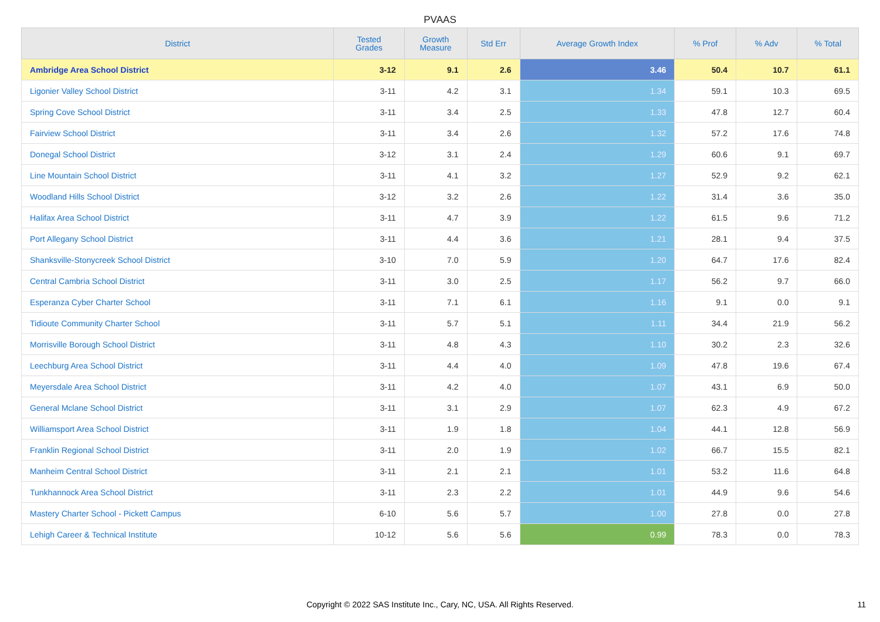PVAAS
| District | Tested Grades | Growth Measure | Std Err | Average Growth Index | % Prof | % Adv | % Total |
| --- | --- | --- | --- | --- | --- | --- | --- |
| Ambridge Area School District | 3-12 | 9.1 | 2.6 | 3.46 | 50.4 | 10.7 | 61.1 |
| Ligonier Valley School District | 3-11 | 4.2 | 3.1 | 1.34 | 59.1 | 10.3 | 69.5 |
| Spring Cove School District | 3-11 | 3.4 | 2.5 | 1.33 | 47.8 | 12.7 | 60.4 |
| Fairview School District | 3-11 | 3.4 | 2.6 | 1.32 | 57.2 | 17.6 | 74.8 |
| Donegal School District | 3-12 | 3.1 | 2.4 | 1.29 | 60.6 | 9.1 | 69.7 |
| Line Mountain School District | 3-11 | 4.1 | 3.2 | 1.27 | 52.9 | 9.2 | 62.1 |
| Woodland Hills School District | 3-12 | 3.2 | 2.6 | 1.22 | 31.4 | 3.6 | 35.0 |
| Halifax Area School District | 3-11 | 4.7 | 3.9 | 1.22 | 61.5 | 9.6 | 71.2 |
| Port Allegany School District | 3-11 | 4.4 | 3.6 | 1.21 | 28.1 | 9.4 | 37.5 |
| Shanksville-Stonycreek School District | 3-10 | 7.0 | 5.9 | 1.20 | 64.7 | 17.6 | 82.4 |
| Central Cambria School District | 3-11 | 3.0 | 2.5 | 1.17 | 56.2 | 9.7 | 66.0 |
| Esperanza Cyber Charter School | 3-11 | 7.1 | 6.1 | 1.16 | 9.1 | 0.0 | 9.1 |
| Tidioute Community Charter School | 3-11 | 5.7 | 5.1 | 1.11 | 34.4 | 21.9 | 56.2 |
| Morrisville Borough School District | 3-11 | 4.8 | 4.3 | 1.10 | 30.2 | 2.3 | 32.6 |
| Leechburg Area School District | 3-11 | 4.4 | 4.0 | 1.09 | 47.8 | 19.6 | 67.4 |
| Meyersdale Area School District | 3-11 | 4.2 | 4.0 | 1.07 | 43.1 | 6.9 | 50.0 |
| General Mclane School District | 3-11 | 3.1 | 2.9 | 1.07 | 62.3 | 4.9 | 67.2 |
| Williamsport Area School District | 3-11 | 1.9 | 1.8 | 1.04 | 44.1 | 12.8 | 56.9 |
| Franklin Regional School District | 3-11 | 2.0 | 1.9 | 1.02 | 66.7 | 15.5 | 82.1 |
| Manheim Central School District | 3-11 | 2.1 | 2.1 | 1.01 | 53.2 | 11.6 | 64.8 |
| Tunkhannock Area School District | 3-11 | 2.3 | 2.2 | 1.01 | 44.9 | 9.6 | 54.6 |
| Mastery Charter School - Pickett Campus | 6-10 | 5.6 | 5.7 | 1.00 | 27.8 | 0.0 | 27.8 |
| Lehigh Career & Technical Institute | 10-12 | 5.6 | 5.6 | 0.99 | 78.3 | 0.0 | 78.3 |
Copyright © 2022 SAS Institute Inc., Cary, NC, USA. All Rights Reserved. 11